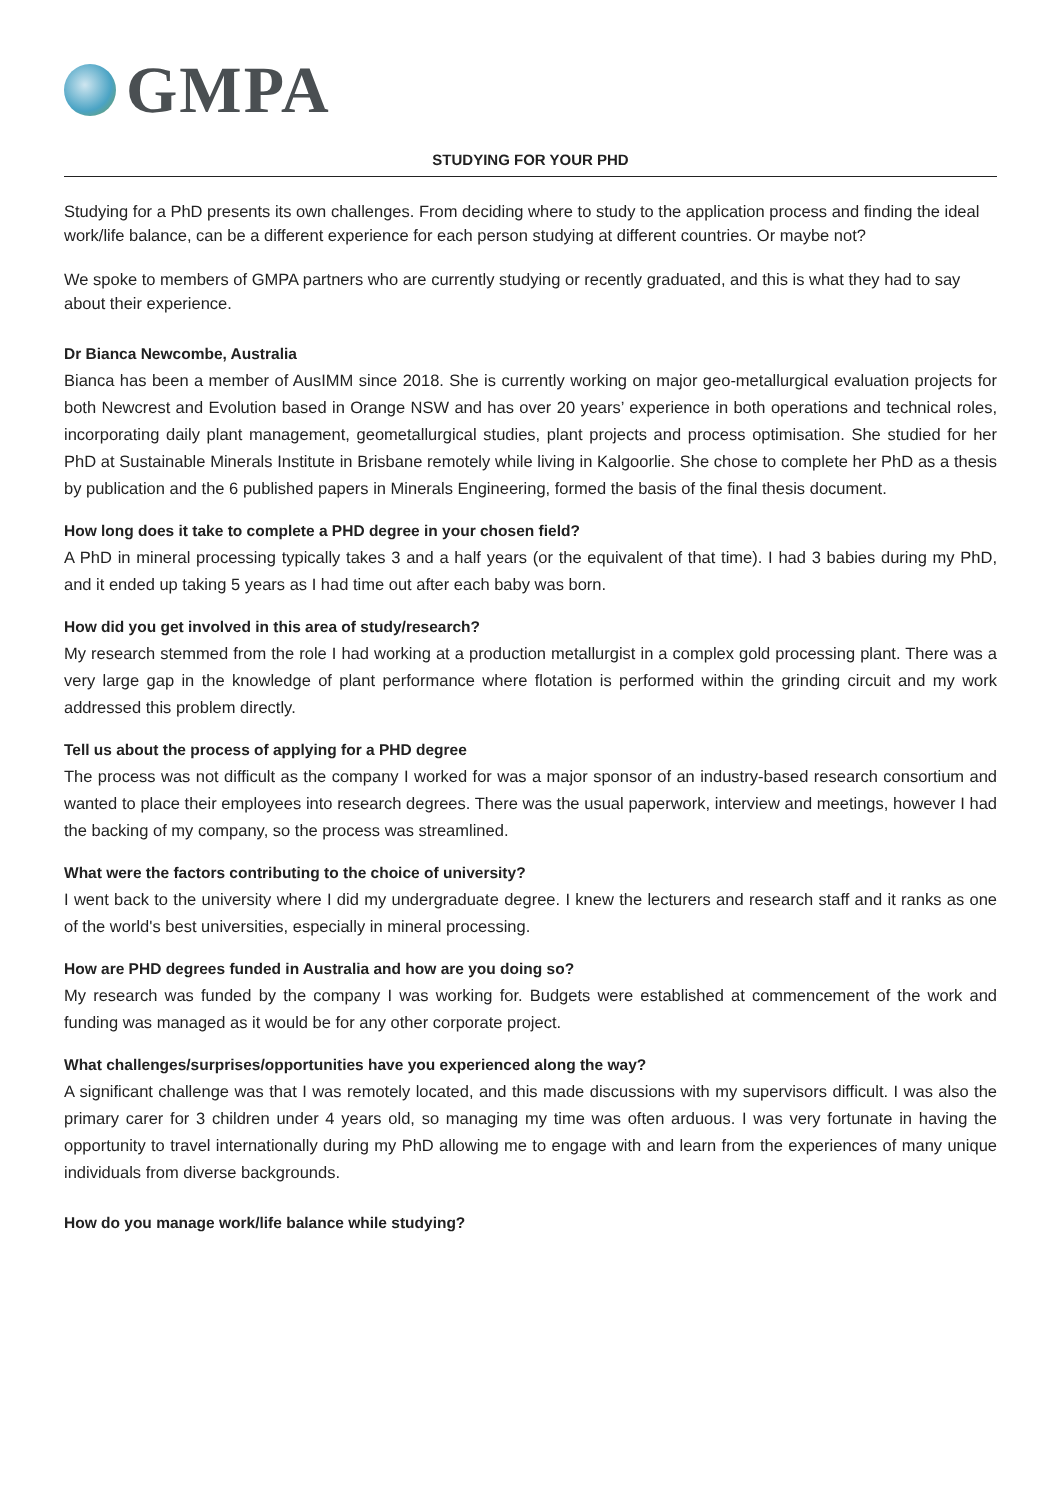GMPA
STUDYING FOR YOUR PHD
Studying for a PhD presents its own challenges. From deciding where to study to the application process and finding the ideal work/life balance, can be a different experience for each person studying at different countries. Or maybe not?
We spoke to members of GMPA partners who are currently studying or recently graduated, and this is what they had to say about their experience.
Dr Bianca Newcombe, Australia
Bianca has been a member of AusIMM since 2018. She is currently working on major geo-metallurgical evaluation projects for both Newcrest and Evolution based in Orange NSW and has over 20 years’ experience in both operations and technical roles, incorporating daily plant management, geometallurgical studies, plant projects and process optimisation. She studied for her PhD at Sustainable Minerals Institute in Brisbane remotely while living in Kalgoorlie. She chose to complete her PhD as a thesis by publication and the 6 published papers in Minerals Engineering, formed the basis of the final thesis document.
How long does it take to complete a PHD degree in your chosen field?
A PhD in mineral processing typically takes 3 and a half years (or the equivalent of that time). I had 3 babies during my PhD, and it ended up taking 5 years as I had time out after each baby was born.
How did you get involved in this area of study/research?
My research stemmed from the role I had working at a production metallurgist in a complex gold processing plant. There was a very large gap in the knowledge of plant performance where flotation is performed within the grinding circuit and my work addressed this problem directly.
Tell us about the process of applying for a PHD degree
The process was not difficult as the company I worked for was a major sponsor of an industry-based research consortium and wanted to place their employees into research degrees. There was the usual paperwork, interview and meetings, however I had the backing of my company, so the process was streamlined.
What were the factors contributing to the choice of university?
I went back to the university where I did my undergraduate degree. I knew the lecturers and research staff and it ranks as one of the world's best universities, especially in mineral processing.
How are PHD degrees funded in Australia and how are you doing so?
My research was funded by the company I was working for. Budgets were established at commencement of the work and funding was managed as it would be for any other corporate project.
What challenges/surprises/opportunities have you experienced along the way?
A significant challenge was that I was remotely located, and this made discussions with my supervisors difficult. I was also the primary carer for 3 children under 4 years old, so managing my time was often arduous. I was very fortunate in having the opportunity to travel internationally during my PhD allowing me to engage with and learn from the experiences of many unique individuals from diverse backgrounds.
How do you manage work/life balance while studying?